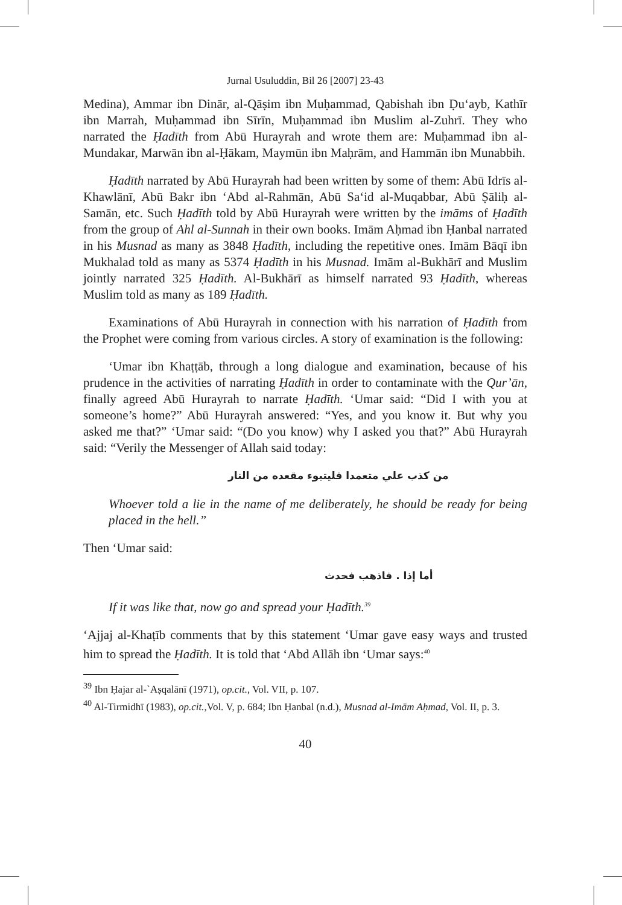Jurnal Usuluddin, Bil 26 [2007] 23-43
Medina), Ammar ibn Dinār, al-Qāṣim ibn Muḥammad, Qabishah ibn Ḍu‘ayb, Kathīr ibn Marrah, Muḥammad ibn Sīrīn, Muḥammad ibn Muslim al-Zuhrī. They who narrated the Ḥadīth from Abū Hurayrah and wrote them are: Muḥammad ibn al-Mundakar, Marwān ibn al-Ḥākam, Maymūn ibn Maḥrām, and Hammān ibn Munabbih.
Ḥadīth narrated by Abū Hurayrah had been written by some of them: Abū Idrīs al-Khawlānī, Abū Bakr ibn ‘Abd al-Rahmān, Abū Sa‘id al-Muqabbar, Abū Ṣāliḥ al-Samān, etc. Such Ḥadīth told by Abū Hurayrah were written by the imāms of Ḥadīth from the group of Ahl al-Sunnah in their own books. Imām Aḥmad ibn Ḥanbal narrated in his Musnad as many as 3848 Ḥadīth, including the repetitive ones. Imām Bāqī ibn Mukhalad told as many as 5374 Ḥadīth in his Musnad. Imām al-Bukhārī and Muslim jointly narrated 325 Ḥadīth. Al-Bukhārī as himself narrated 93 Ḥadīth, whereas Muslim told as many as 189 Ḥadīth.
Examinations of Abū Hurayrah in connection with his narration of Ḥadīth from the Prophet were coming from various circles. A story of examination is the following:
‘Umar ibn Khaṭṭāb, through a long dialogue and examination, because of his prudence in the activities of narrating Ḥadīth in order to contaminate with the Qur’ān, finally agreed Abū Hurayrah to narrate Ḥadīth. ‘Umar said: “Did I with you at someone’s home?” Abū Hurayrah answered: “Yes, and you know it. But why you asked me that?” ‘Umar said: “(Do you know) why I asked you that?” Abū Hurayrah said: “Verily the Messenger of Allah said today:
من كذب علي متعمدا فليتبوء مقعده من النار
Whoever told a lie in the name of me deliberately, he should be ready for being placed in the hell.”
Then ‘Umar said:
أما إذا . فاذهب فحدث
If it was like that, now go and spread your Ḥadīth.<sup>39</sup>
‘Ajjaj al-Khaṭīb comments that by this statement ‘Umar gave easy ways and trusted him to spread the Ḥadīth. It is told that ‘Abd Allāh ibn ‘Umar says:<sup>40</sup>
<sup>39</sup> Ibn Ḥajar al-`Aṣqalānī (1971), op.cit., Vol. VII, p. 107.
<sup>40</sup> Al-Tirmidhī (1983), op.cit.,Vol. V, p. 684; Ibn Ḥanbal (n.d.), Musnad al-Imām Aḥmad, Vol. II, p. 3.
40